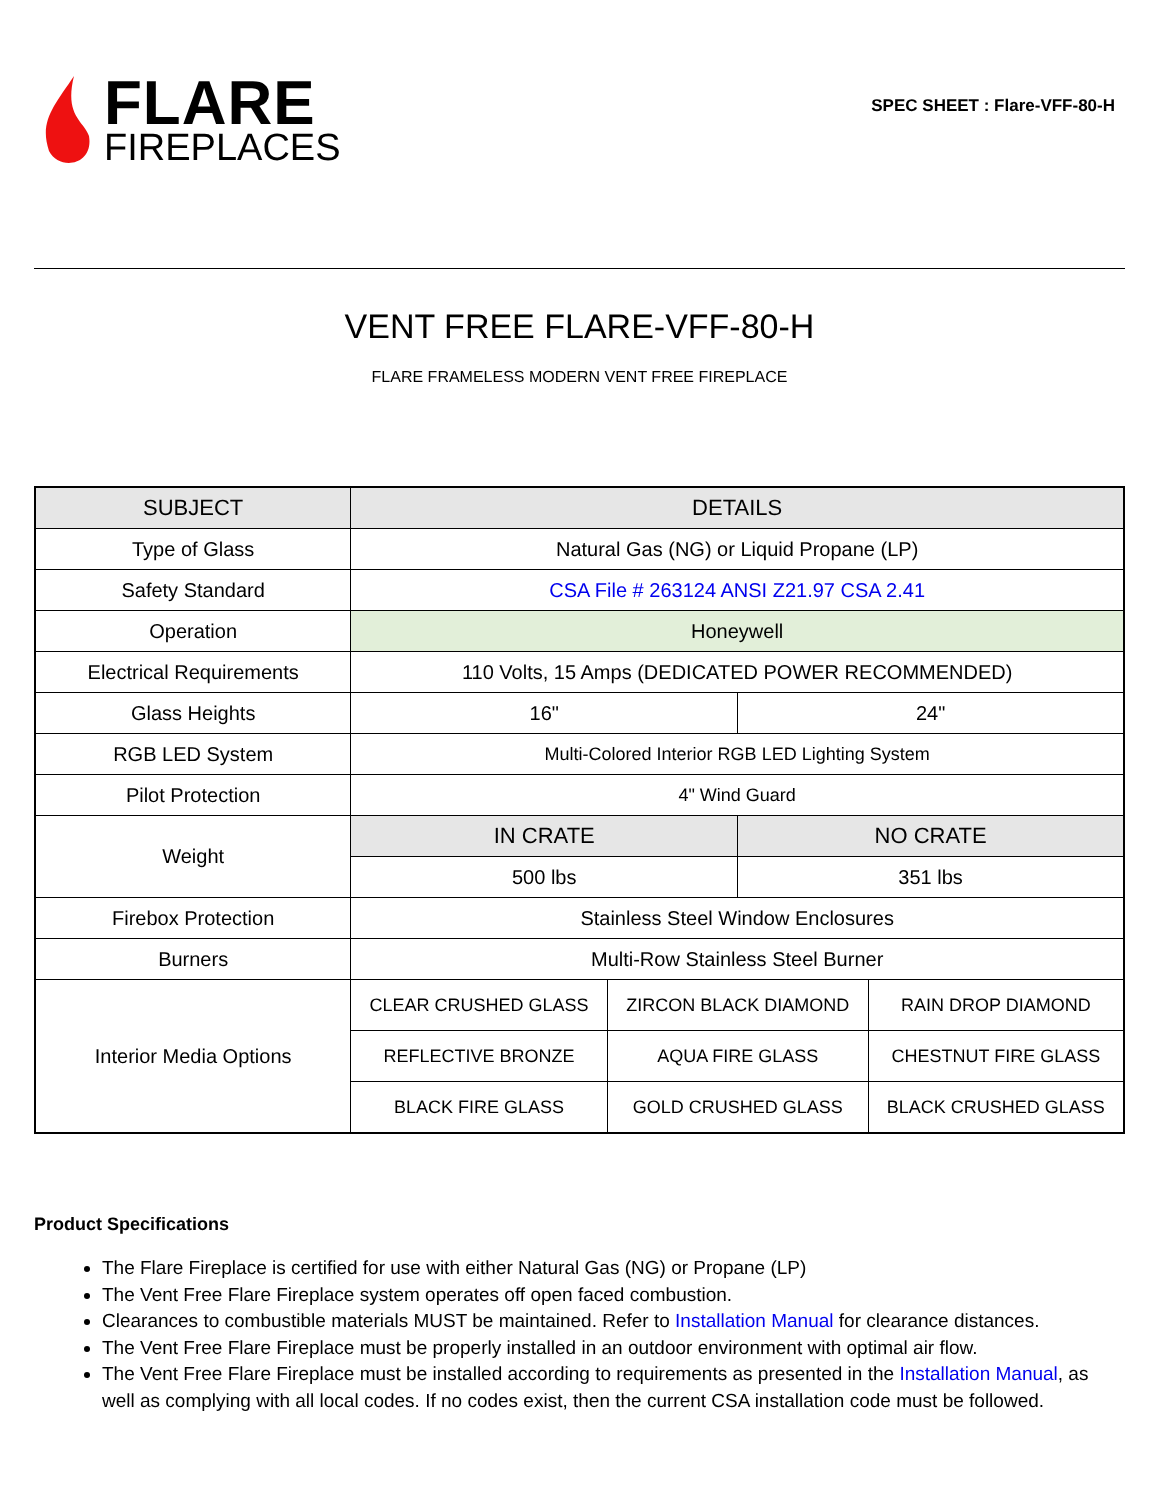FLARE
FIREPLACES
SPEC SHEET : Flare-VFF-80-H
VENT FREE FLARE-VFF-80-H
FLARE FRAMELESS MODERN VENT FREE FIREPLACE
| SUBJECT | DETAILS | | | |
| --- | --- | --- | --- | --- |
| Type of Glass | Natural Gas (NG) or Liquid Propane (LP) | | | |
| Safety Standard | CSA File # 263124 ANSI Z21.97 CSA 2.41 | | | |
| Operation | Honeywell | | | |
| Electrical Requirements | 110 Volts, 15 Amps (DEDICATED POWER RECOMMENDED) | | | |
| Glass Heights | 16" | | 24" | |
| RGB LED System | Multi-Colored Interior RGB LED Lighting System | | | |
| Pilot Protection | 4" Wind Guard | | | |
| Weight | IN CRATE | | NO CRATE | |
| | 500 lbs | | 351 lbs | |
| Firebox Protection | Stainless Steel Window Enclosures | | | |
| Burners | Multi-Row Stainless Steel Burner | | | |
| Interior Media Options | CLEAR CRUSHED GLASS | ZIRCON BLACK DIAMOND | | RAIN DROP DIAMOND |
| | REFLECTIVE BRONZE | AQUA FIRE GLASS | | CHESTNUT FIRE GLASS |
| | BLACK FIRE GLASS | GOLD CRUSHED GLASS | | BLACK CRUSHED GLASS |
Product Specifications
The Flare Fireplace is certified for use with either Natural Gas (NG) or Propane (LP)
The Vent Free Flare Fireplace system operates off open faced combustion.
Clearances to combustible materials MUST be maintained. Refer to Installation Manual for clearance distances.
The Vent Free Flare Fireplace must be properly installed in an outdoor environment with optimal air flow.
The Vent Free Flare Fireplace must be installed according to requirements as presented in the Installation Manual, as well as complying with all local codes. If no codes exist, then the current CSA installation code must be followed.